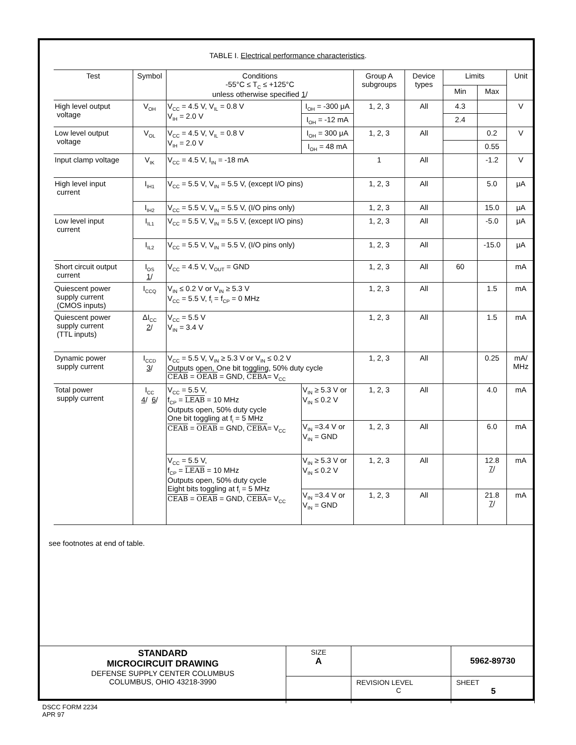TABLE I. Electrical performance characteristics.
| Test | Symbol | Conditions -55°C ≤ T<sub>C</sub> ≤ +125°C unless otherwise specified 1 / | | Group A subgroups | Device types | Limits | | Unit |
| --- | --- | --- | --- | --- | --- | --- | --- | --- |
| | | | | | | Min | Max | |
| High level output voltage | V<sub>OH</sub> | V<sub>CC</sub> = 4.5 V, V<sub>IL</sub> = 0.8 V V<sub>IH</sub> = 2.0 V | I<sub>OH</sub> = -300 μA | 1, 2, 3 | All | 4.3 | | V |
| | | | I<sub>OH</sub> = -12 mA | | | 2.4 | | |
| Low level output voltage | V<sub>OL</sub> | V<sub>CC</sub> = 4.5 V, V<sub>IL</sub> = 0.8 V V<sub>IH</sub> = 2.0 V | I<sub>OH</sub> = 300 μA | 1, 2, 3 | All | | 0.2 | V |
| | | | I<sub>OH</sub> = 48 mA | | | | 0.55 | |
| Input clamp voltage | V<sub>IK</sub> | V<sub>CC</sub> = 4.5 V, I<sub>IN</sub> = -18 mA | | 1 | All | | -1.2 | V |
| High level input current | I<sub>IH1</sub> | V<sub>CC</sub> = 5.5 V, V<sub>IN</sub> = 5.5 V, (except I/O pins) | | 1, 2, 3 | All | | 5.0 | μA |
| | I<sub>IH2</sub> | V<sub>CC</sub> = 5.5 V, V<sub>IN</sub> = 5.5 V, (I/O pins only) | | 1, 2, 3 | All | | 15.0 | μA |
| Low level input current | I<sub>IL1</sub> | V<sub>CC</sub> = 5.5 V, V<sub>IN</sub> = 5.5 V, (except I/O pins) | | 1, 2, 3 | All | | -5.0 | μA |
| | I<sub>IL2</sub> | V<sub>CC</sub> = 5.5 V, V<sub>IN</sub> = 5.5 V, (I/O pins only) | | 1, 2, 3 | All | | -15.0 | μA |
| Short circuit output current | I<sub>OS</sub> 1 / | V<sub>CC</sub> = 4.5 V, V<sub>OUT</sub> = GND | | 1, 2, 3 | All | 60 | | mA |
| Quiescent power supply current (CMOS inputs) | I<sub>CCQ</sub> | V<sub>IN</sub> ≤ 0.2 V or V<sub>IN</sub> ≥ 5.3 V V<sub>CC</sub> = 5.5 V, f<sub>i</sub> = f<sub>CP</sub> = 0 MHz | | 1, 2, 3 | All | | 1.5 | mA |
| Quiescent power supply current (TTL inputs) | ΔI<sub>CC</sub> 2 / | V<sub>CC</sub> = 5.5 V V<sub>IN</sub> = 3.4 V | | 1, 2, 3 | All | | 1.5 | mA |
| Dynamic power supply current | I<sub>CCD</sub> 3 / | V<sub>CC</sub> = 5.5 V, V<sub>IN</sub> ≥ 5.3 V or V<sub>IN</sub> ≤ 0.2 V Outputs open, One bit toggling, 50% duty cycle CEAB = OEAB = GND, CEBA = V<sub>CC</sub> | | 1, 2, 3 | All | | 0.25 | mA/ MHz |
| Total power supply current | I<sub>CC</sub> 4 / 6 / | V<sub>CC</sub> = 5.5 V, f<sub>CP</sub> = LEAB = 10 MHz Outputs open, 50% duty cycle One bit toggling at f<sub>i</sub> = 5 MHz CEAB = OEAB = GND, CEBA = V<sub>CC</sub> | V<sub>IN</sub> ≥ 5.3 V or V<sub>IN</sub> ≤ 0.2 V | 1, 2, 3 | All | | 4.0 | mA |
| | | | V<sub>IN</sub> =3.4 V or V<sub>IN</sub> = GND | 1, 2, 3 | All | | 6.0 | mA |
| | | V<sub>CC</sub> = 5.5 V, f<sub>CP</sub> = LEAB = 10 MHz Outputs open, 50% duty cycle Eight bits toggling at f<sub>i</sub> = 5 MHz CEAB = OEAB = GND, CEBA = V<sub>CC</sub> | V<sub>IN</sub> ≥ 5.3 V or V<sub>IN</sub> ≤ 0.2 V | 1, 2, 3 | All | | 12.8 7 / | mA |
| | | | V<sub>IN</sub> =3.4 V or V<sub>IN</sub> = GND | 1, 2, 3 | All | | 21.8 7 / | mA |
see footnotes at end of table.
| STANDARD MICROCIRCUIT DRAWING DEFENSE SUPPLY CENTER COLUMBUS COLUMBUS, OHIO 43218-3990 | SIZE A | | 5962-89730 |
| | | REVISION LEVEL C | SHEET 5 |
DSCC FORM 2234
APR 97